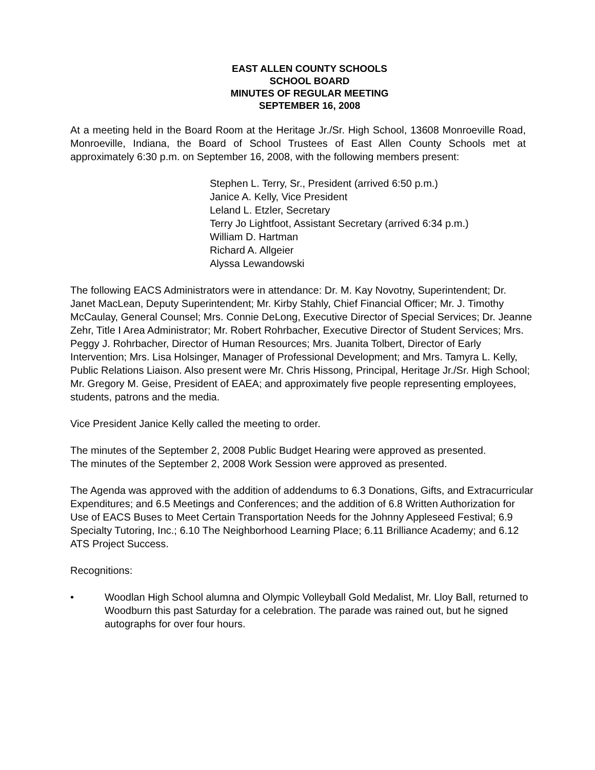EAST ALLEN COUNTY SCHOOLS
SCHOOL BOARD
MINUTES OF REGULAR MEETING
SEPTEMBER 16, 2008
At a meeting held in the Board Room at the Heritage Jr./Sr. High School, 13608 Monroeville Road, Monroeville, Indiana, the Board of School Trustees of East Allen County Schools met at approximately 6:30 p.m. on September 16, 2008, with the following members present:
Stephen L. Terry, Sr., President (arrived 6:50 p.m.)
Janice A. Kelly, Vice President
Leland L. Etzler, Secretary
Terry Jo Lightfoot, Assistant Secretary (arrived 6:34 p.m.)
William D. Hartman
Richard A. Allgeier
Alyssa Lewandowski
The following EACS Administrators were in attendance: Dr. M. Kay Novotny, Superintendent; Dr. Janet MacLean, Deputy Superintendent; Mr. Kirby Stahly, Chief Financial Officer; Mr. J. Timothy McCaulay, General Counsel; Mrs. Connie DeLong, Executive Director of Special Services; Dr. Jeanne Zehr, Title I Area Administrator; Mr. Robert Rohrbacher, Executive Director of Student Services; Mrs. Peggy J. Rohrbacher, Director of Human Resources; Mrs. Juanita Tolbert, Director of Early Intervention; Mrs. Lisa Holsinger, Manager of Professional Development; and Mrs. Tamyra L. Kelly, Public Relations Liaison. Also present were Mr. Chris Hissong, Principal, Heritage Jr./Sr. High School; Mr. Gregory M. Geise, President of EAEA; and approximately five people representing employees, students, patrons and the media.
Vice President Janice Kelly called the meeting to order.
The minutes of the September 2, 2008 Public Budget Hearing were approved as presented.
The minutes of the September 2, 2008 Work Session were approved as presented.
The Agenda was approved with the addition of addendums to 6.3 Donations, Gifts, and Extracurricular Expenditures; and 6.5 Meetings and Conferences; and the addition of 6.8 Written Authorization for Use of EACS Buses to Meet Certain Transportation Needs for the Johnny Appleseed Festival; 6.9 Specialty Tutoring, Inc.; 6.10 The Neighborhood Learning Place; 6.11 Brilliance Academy; and 6.12 ATS Project Success.
Recognitions:
• Woodlan High School alumna and Olympic Volleyball Gold Medalist, Mr. Lloy Ball, returned to Woodburn this past Saturday for a celebration. The parade was rained out, but he signed autographs for over four hours.